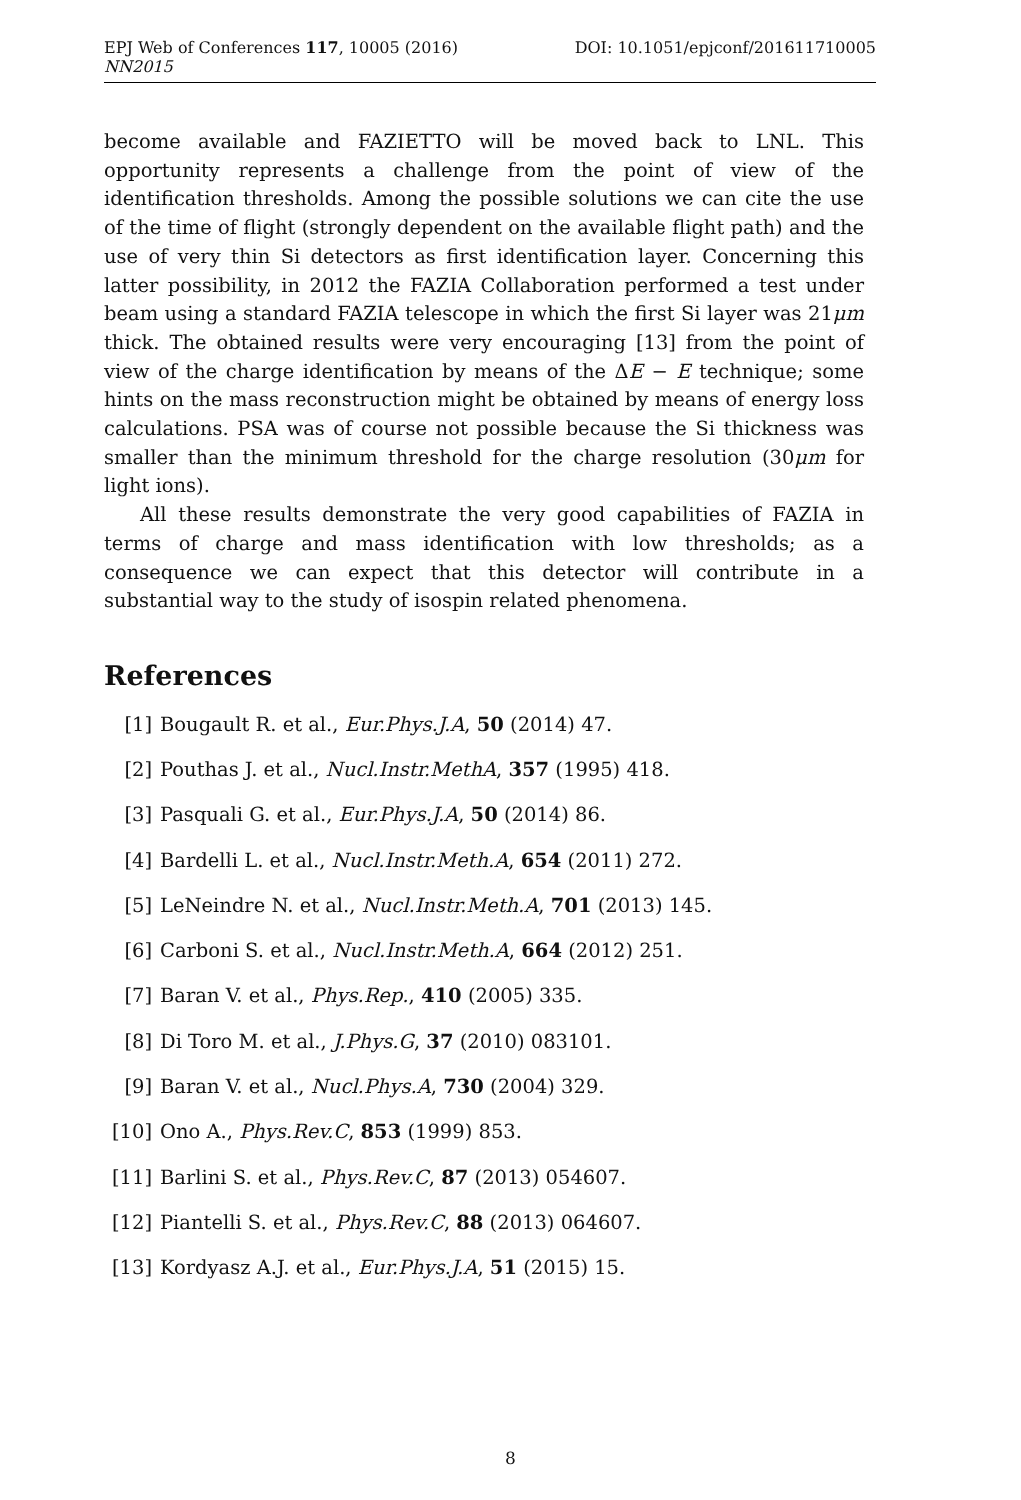DOI: 10.1051/epjconf/201611710005 EPJ Web of Conferences 117, 10005 (2016)
NN2015
become available and FAZIETTO will be moved back to LNL. This opportunity represents a challenge from the point of view of the identification thresholds. Among the possible solutions we can cite the use of the time of flight (strongly dependent on the available flight path) and the use of very thin Si detectors as first identification layer. Concerning this latter possibility, in 2012 the FAZIA Collaboration performed a test under beam using a standard FAZIA telescope in which the first Si layer was 21μm thick. The obtained results were very encouraging [13] from the point of view of the charge identification by means of the ΔE − E technique; some hints on the mass reconstruction might be obtained by means of energy loss calculations. PSA was of course not possible because the Si thickness was smaller than the minimum threshold for the charge resolution (30μm for light ions).
All these results demonstrate the very good capabilities of FAZIA in terms of charge and mass identification with low thresholds; as a consequence we can expect that this detector will contribute in a substantial way to the study of isospin related phenomena.
References
[1] Bougault R. et al., Eur.Phys.J.A, 50 (2014) 47.
[2] Pouthas J. et al., Nucl.Instr.MethA, 357 (1995) 418.
[3] Pasquali G. et al., Eur.Phys.J.A, 50 (2014) 86.
[4] Bardelli L. et al., Nucl.Instr.Meth.A, 654 (2011) 272.
[5] LeNeindre N. et al., Nucl.Instr.Meth.A, 701 (2013) 145.
[6] Carboni S. et al., Nucl.Instr.Meth.A, 664 (2012) 251.
[7] Baran V. et al., Phys.Rep., 410 (2005) 335.
[8] Di Toro M. et al., J.Phys.G, 37 (2010) 083101.
[9] Baran V. et al., Nucl.Phys.A, 730 (2004) 329.
[10] Ono A., Phys.Rev.C, 853 (1999) 853.
[11] Barlini S. et al., Phys.Rev.C, 87 (2013) 054607.
[12] Piantelli S. et al., Phys.Rev.C, 88 (2013) 064607.
[13] Kordyasz A.J. et al., Eur.Phys.J.A, 51 (2015) 15.
8